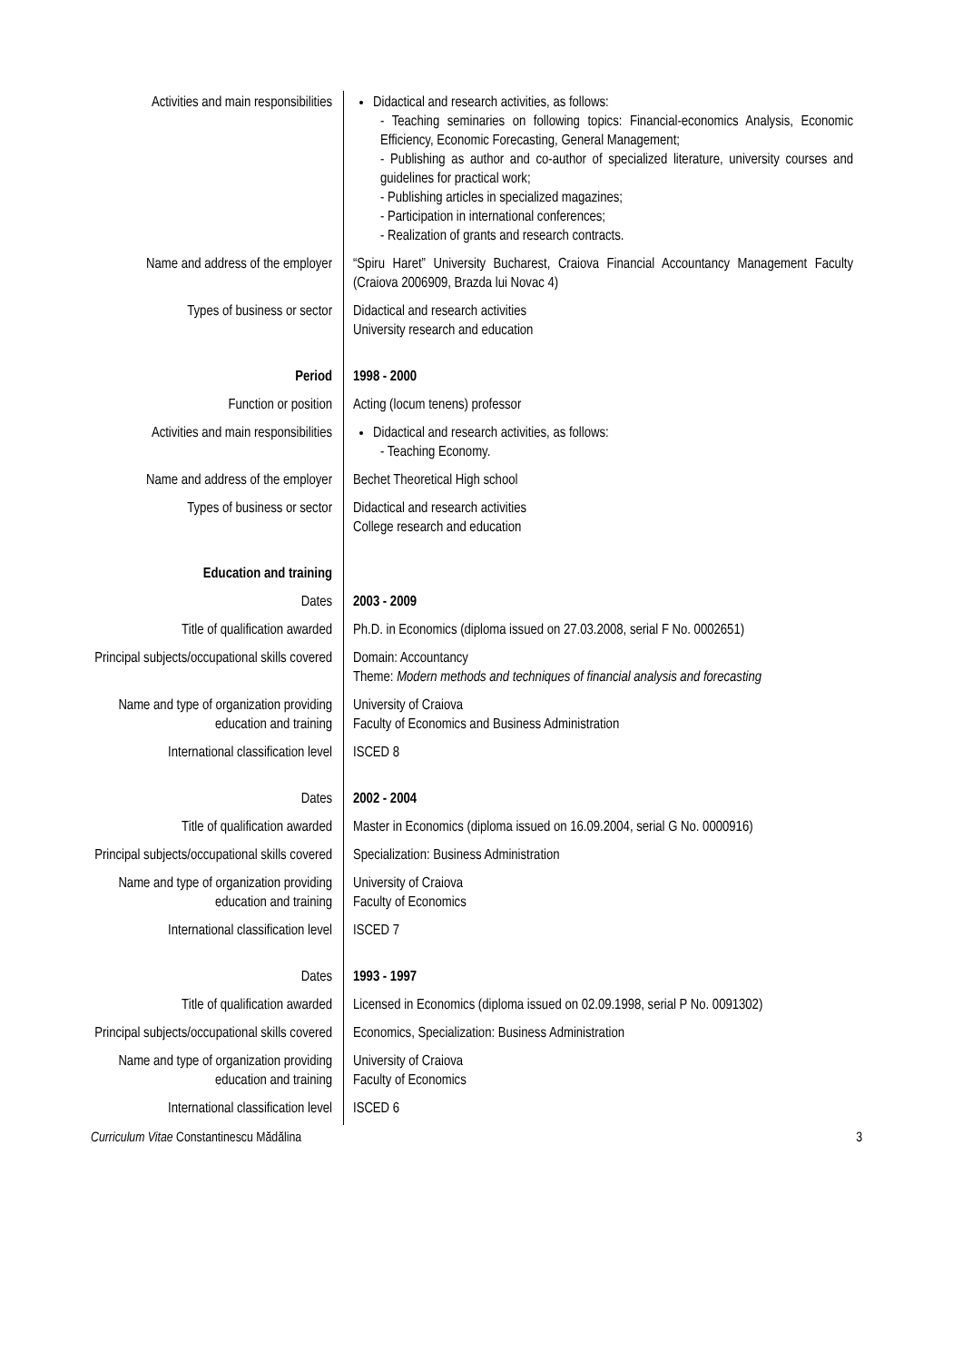| Activities and main responsibilities | Didactical and research activities, as follows: - Teaching seminaries on following topics: Financial-economics Analysis, Economic Efficiency, Economic Forecasting, General Management; - Publishing as author and co-author of specialized literature, university courses and guidelines for practical work; - Publishing articles in specialized magazines; - Participation in international conferences; - Realization of grants and research contracts. |
| Name and address of the employer | “Spiru Haret” University Bucharest, Craiova Financial Accountancy Management Faculty (Craiova 2006909, Brazda lui Novac 4) |
| Types of business or sector | Didactical and research activities University research and education |
| Period | 1998 - 2000 |
| Function or position | Acting (locum tenens) professor |
| Activities and main responsibilities | Didactical and research activities, as follows: - Teaching Economy. |
| Name and address of the employer | Bechet Theoretical High school |
| Types of business or sector | Didactical and research activities College research and education |
| Education and training | |
| Dates | 2003 - 2009 |
| Title of qualification awarded | Ph.D. in Economics (diploma issued on 27.03.2008, serial F No. 0002651) |
| Principal subjects/occupational skills covered | Domain: Accountancy Theme: Modern methods and techniques of financial analysis and forecasting |
| Name and type of organization providing education and training | University of Craiova Faculty of Economics and Business Administration |
| International classification level | ISCED 8 |
| Dates | 2002 - 2004 |
| Title of qualification awarded | Master in Economics (diploma issued on 16.09.2004, serial G No. 0000916) |
| Principal subjects/occupational skills covered | Specialization: Business Administration |
| Name and type of organization providing education and training | University of Craiova Faculty of Economics |
| International classification level | ISCED 7 |
| Dates | 1993 - 1997 |
| Title of qualification awarded | Licensed in Economics (diploma issued on 02.09.1998, serial P No. 0091302) |
| Principal subjects/occupational skills covered | Economics, Specialization: Business Administration |
| Name and type of organization providing education and training | University of Craiova Faculty of Economics |
| International classification level | ISCED 6 |
Curriculum Vitae Constantinescu Mădălina 3